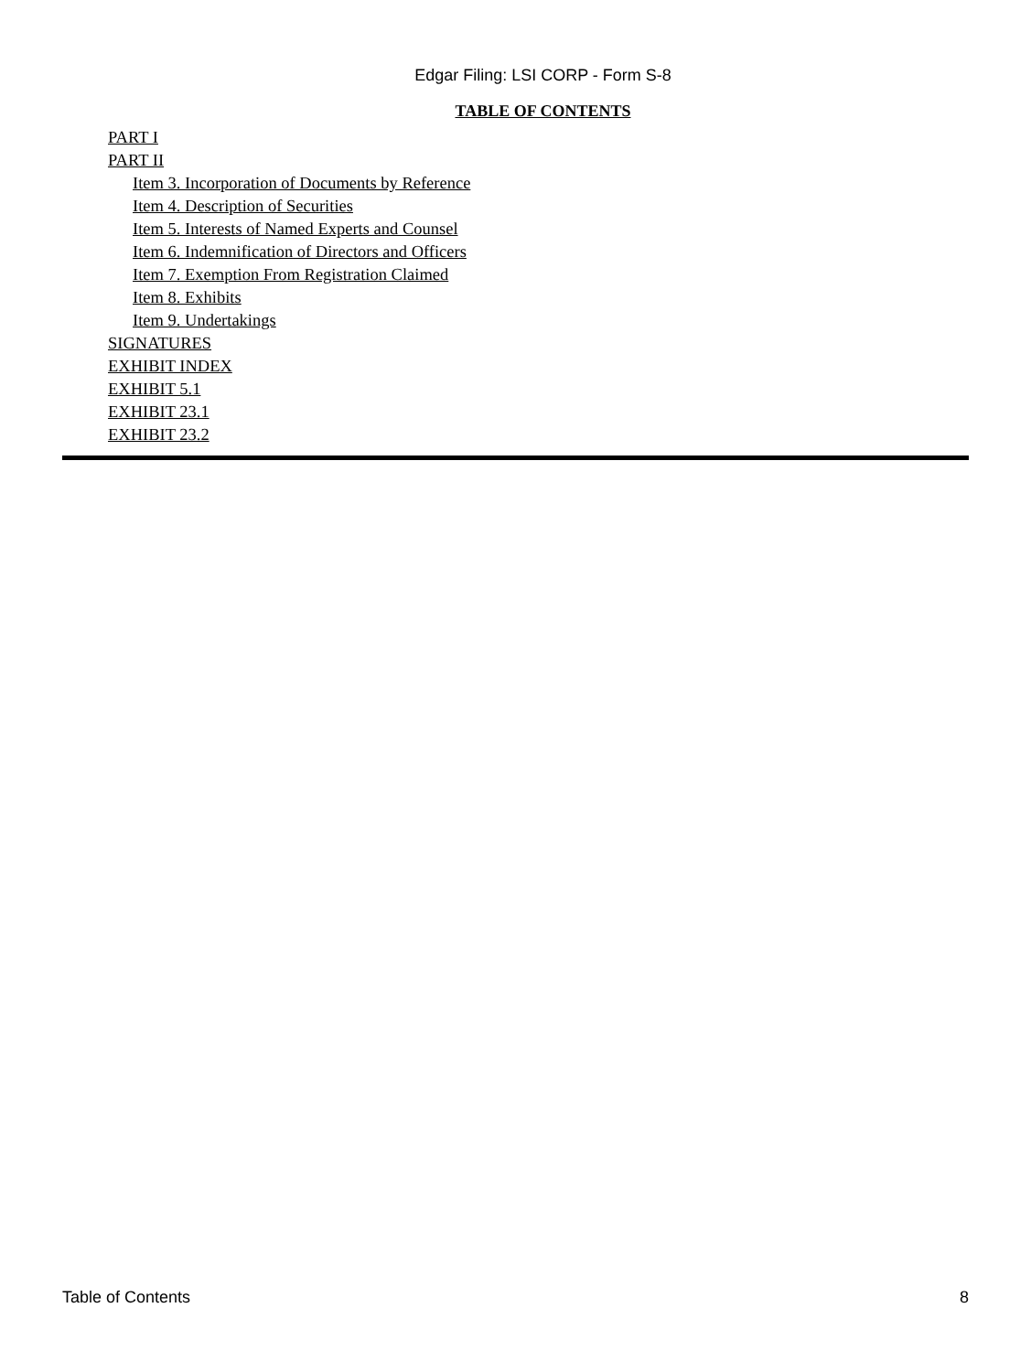Edgar Filing: LSI CORP - Form S-8
TABLE OF CONTENTS
PART I
PART II
Item 3. Incorporation of Documents by Reference
Item 4. Description of Securities
Item 5. Interests of Named Experts and Counsel
Item 6. Indemnification of Directors and Officers
Item 7. Exemption From Registration Claimed
Item 8. Exhibits
Item 9. Undertakings
SIGNATURES
EXHIBIT INDEX
EXHIBIT 5.1
EXHIBIT 23.1
EXHIBIT 23.2
Table of Contents 8